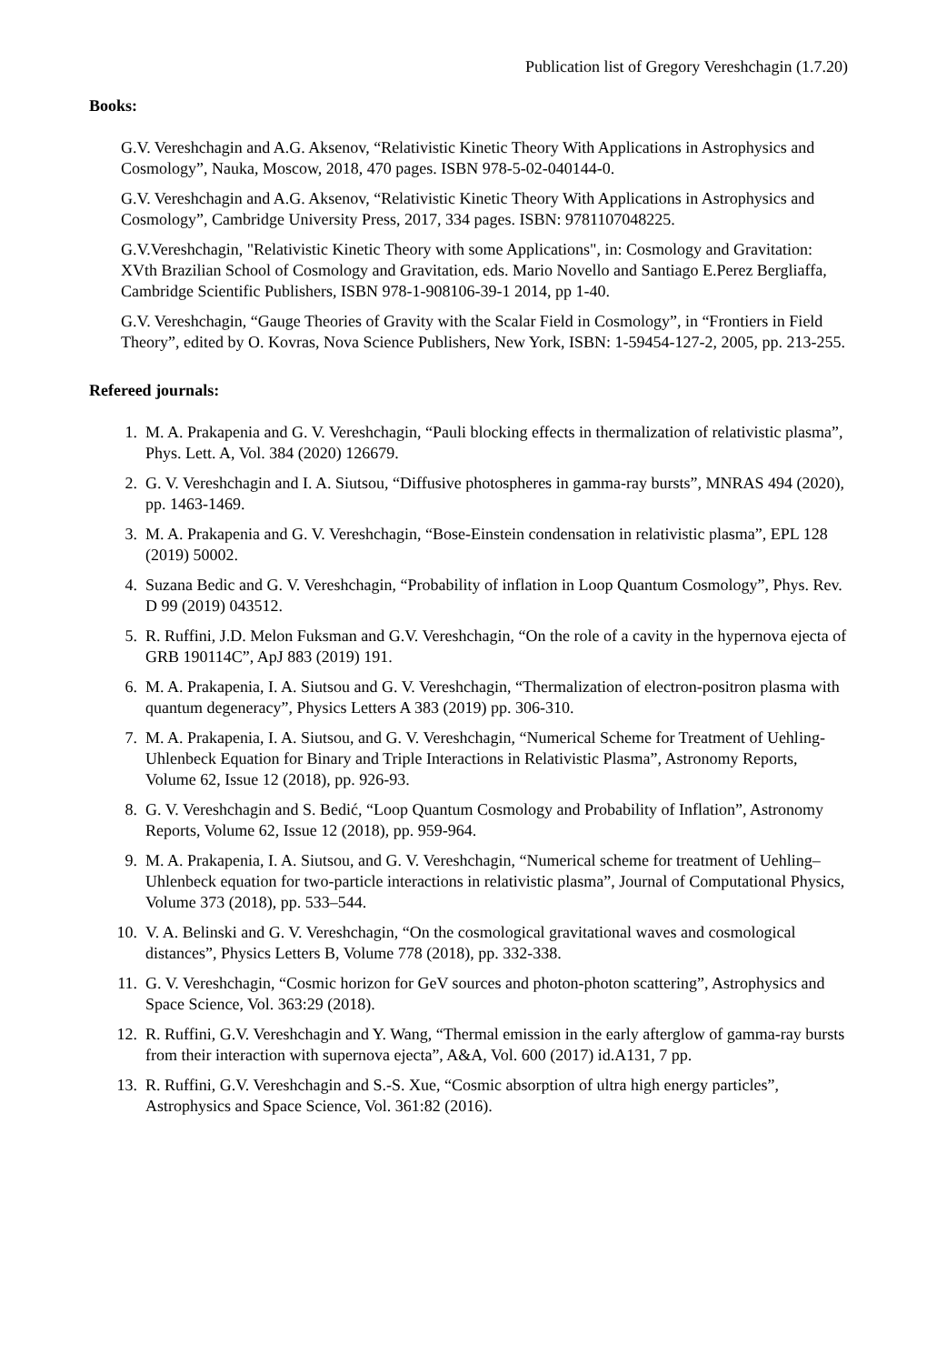Publication list of Gregory Vereshchagin (1.7.20)
Books:
G.V. Vereshchagin and A.G. Aksenov, “Relativistic Kinetic Theory With Applications in Astrophysics and Cosmology”, Nauka, Moscow, 2018, 470 pages. ISBN 978-5-02-040144-0.
G.V. Vereshchagin and A.G. Aksenov, “Relativistic Kinetic Theory With Applications in Astrophysics and Cosmology”, Cambridge University Press, 2017, 334 pages. ISBN: 9781107048225.
G.V.Vereshchagin, "Relativistic Kinetic Theory with some Applications", in: Cosmology and Gravitation: XVth Brazilian School of Cosmology and Gravitation, eds. Mario Novello and Santiago E.Perez Bergliaffa, Cambridge Scientific Publishers, ISBN 978-1-908106-39-1 2014, pp 1-40.
G.V. Vereshchagin, “Gauge Theories of Gravity with the Scalar Field in Cosmology”, in “Frontiers in Field Theory”, edited by O. Kovras, Nova Science Publishers, New York, ISBN: 1-59454-127-2, 2005, pp. 213-255.
Refereed journals:
1. M. A. Prakapenia and G. V. Vereshchagin, “Pauli blocking effects in thermalization of relativistic plasma”, Phys. Lett. A, Vol. 384 (2020) 126679.
2. G. V. Vereshchagin and I. A. Siutsou, “Diffusive photospheres in gamma-ray bursts”, MNRAS 494 (2020), pp. 1463-1469.
3. M. A. Prakapenia and G. V. Vereshchagin, “Bose-Einstein condensation in relativistic plasma”, EPL 128 (2019) 50002.
4. Suzana Bedic and G. V. Vereshchagin, “Probability of inflation in Loop Quantum Cosmology”, Phys. Rev. D 99 (2019) 043512.
5. R. Ruffini, J.D. Melon Fuksman and G.V. Vereshchagin, “On the role of a cavity in the hypernova ejecta of GRB 190114C”, ApJ 883 (2019) 191.
6. M. A. Prakapenia, I. A. Siutsou and G. V. Vereshchagin, “Thermalization of electron-positron plasma with quantum degeneracy”, Physics Letters A 383 (2019) pp. 306-310.
7. M. A. Prakapenia, I. A. Siutsou, and G. V. Vereshchagin, “Numerical Scheme for Treatment of Uehling-Uhlenbeck Equation for Binary and Triple Interactions in Relativistic Plasma”, Astronomy Reports, Volume 62, Issue 12 (2018), pp. 926-93.
8. G. V. Vereshchagin and S. Bedić, “Loop Quantum Cosmology and Probability of Inflation”, Astronomy Reports, Volume 62, Issue 12 (2018), pp. 959-964.
9. M. A. Prakapenia, I. A. Siutsou, and G. V. Vereshchagin, “Numerical scheme for treatment of Uehling–Uhlenbeck equation for two-particle interactions in relativistic plasma”, Journal of Computational Physics, Volume 373 (2018), pp. 533–544.
10. V. A. Belinski and G. V. Vereshchagin, “On the cosmological gravitational waves and cosmological distances”, Physics Letters B, Volume 778 (2018), pp. 332-338.
11. G. V. Vereshchagin, “Cosmic horizon for GeV sources and photon-photon scattering”, Astrophysics and Space Science, Vol. 363:29 (2018).
12. R. Ruffini, G.V. Vereshchagin and Y. Wang, “Thermal emission in the early afterglow of gamma-ray bursts from their interaction with supernova ejecta”, A&A, Vol. 600 (2017) id.A131, 7 pp.
13. R. Ruffini, G.V. Vereshchagin and S.-S. Xue, “Cosmic absorption of ultra high energy particles”, Astrophysics and Space Science, Vol. 361:82 (2016).